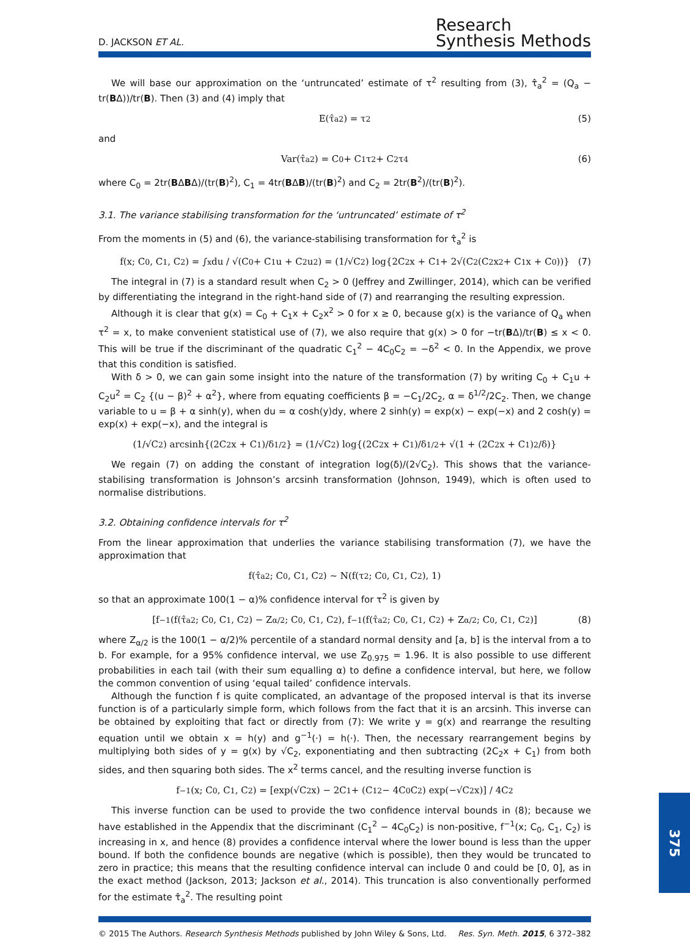D. JACKSON ET AL.
Research
Synthesis Methods
We will base our approximation on the ‘untruncated’ estimate of τ<sup>2</sup> resulting from (3), τ̂<sub>a</sub><sup>2</sup> = (Q<sub>a</sub> − tr(BΔ))/tr(B). Then (3) and (4) imply that
E(τ̂<sub>a</sub><sup>2</sup>) = τ<sup>2</sup> (5)
and
Var(τ̂<sub>a</sub><sup>2</sup>) = C<sub>0</sub> + C<sub>1</sub>τ<sup>2</sup> + C<sub>2</sub>τ<sup>4</sup> (6)
where C<sub>0</sub> = 2tr(BΔBΔ)/(tr(B)<sup>2</sup>), C<sub>1</sub> = 4tr(BΔB)/(tr(B)<sup>2</sup>) and C<sub>2</sub> = 2tr(B<sup>2</sup>)/(tr(B)<sup>2</sup>).
3.1. The variance stabilising transformation for the ‘untruncated’ estimate of τ<sup>2</sup>
From the moments in (5) and (6), the variance-stabilising transformation for τ̂<sub>a</sub><sup>2</sup> is
f(x; C<sub>0</sub>, C<sub>1</sub>, C<sub>2</sub>) = ∫<sup>x</sup> du / √(C<sub>0</sub> + C<sub>1</sub>u + C<sub>2</sub>u<sup>2</sup>) = (1/√C<sub>2</sub>) log{2C<sub>2</sub>x + C<sub>1</sub> + 2√(C<sub>2</sub>(C<sub>2</sub>x<sup>2</sup> + C<sub>1</sub>x + C<sub>0</sub>))} (7)
The integral in (7) is a standard result when C<sub>2</sub> > 0 (Jeffrey and Zwillinger, 2014), which can be verified by differentiating the integrand in the right-hand side of (7) and rearranging the resulting expression.
Although it is clear that g(x) = C<sub>0</sub> + C<sub>1</sub>x + C<sub>2</sub>x<sup>2</sup> > 0 for x ≥ 0, because g(x) is the variance of Q<sub>a</sub> when τ<sup>2</sup> = x, to make convenient statistical use of (7), we also require that g(x) > 0 for −tr(BΔ)/tr(B) ≤ x < 0. This will be true if the discriminant of the quadratic C<sub>1</sub><sup>2</sup> − 4C<sub>0</sub>C<sub>2</sub> = −δ<sup>2</sup> < 0. In the Appendix, we prove that this condition is satisfied.
With δ > 0, we can gain some insight into the nature of the transformation (7) by writing C<sub>0</sub> + C<sub>1</sub>u + C<sub>2</sub>u<sup>2</sup> = C<sub>2</sub> {(u − β)<sup>2</sup> + α<sup>2</sup>}, where from equating coefficients β = −C<sub>1</sub>/2C<sub>2</sub>, α = δ<sup>1/2</sup>/2C<sub>2</sub>. Then, we change variable to u = β + α sinh(y), when du = α cosh(y)dy, where 2 sinh(y) = exp(x) − exp(−x) and 2 cosh(y) = exp(x) + exp(−x), and the integral is
(1/√C<sub>2</sub>) arcsinh{(2C<sub>2</sub>x + C<sub>1</sub>)/δ<sup>1/2</sup>} = (1/√C<sub>2</sub>) log{(2C<sub>2</sub>x + C<sub>1</sub>)/δ<sup>1/2</sup> + √(1 + (2C<sub>2</sub>x + C<sub>1</sub>)<sup>2</sup>/δ)}
We regain (7) on adding the constant of integration log(δ)/(2√C<sub>2</sub>). This shows that the variance-stabilising transformation is Johnson’s arcsinh transformation (Johnson, 1949), which is often used to normalise distributions.
3.2. Obtaining confidence intervals for τ<sup>2</sup>
From the linear approximation that underlies the variance stabilising transformation (7), we have the approximation that
f(τ̂<sub>a</sub><sup>2</sup>; C<sub>0</sub>, C<sub>1</sub>, C<sub>2</sub>) ~ N(f(τ<sup>2</sup>; C<sub>0</sub>, C<sub>1</sub>, C<sub>2</sub>), 1)
so that an approximate 100(1 − α)% confidence interval for τ<sup>2</sup> is given by
[f<sup>−1</sup>(f(τ̂<sub>a</sub><sup>2</sup>; C<sub>0</sub>, C<sub>1</sub>, C<sub>2</sub>) − Z<sub>α/2</sub>; C<sub>0</sub>, C<sub>1</sub>, C<sub>2</sub>), f<sup>−1</sup>(f(τ̂<sub>a</sub><sup>2</sup>; C<sub>0</sub>, C<sub>1</sub>, C<sub>2</sub>) + Z<sub>α/2</sub>; C<sub>0</sub>, C<sub>1</sub>, C<sub>2</sub>)] (8)
where Z<sub>α/2</sub> is the 100(1 − α/2)% percentile of a standard normal density and [a, b] is the interval from a to b. For example, for a 95% confidence interval, we use Z<sub>0.975</sub> = 1.96. It is also possible to use different probabilities in each tail (with their sum equalling α) to define a confidence interval, but here, we follow the common convention of using ‘equal tailed’ confidence intervals.
Although the function f is quite complicated, an advantage of the proposed interval is that its inverse function is of a particularly simple form, which follows from the fact that it is an arcsinh. This inverse can be obtained by exploiting that fact or directly from (7): We write y = g(x) and rearrange the resulting equation until we obtain x = h(y) and g<sup>−1</sup>(·) = h(·). Then, the necessary rearrangement begins by multiplying both sides of y = g(x) by √C<sub>2</sub>, exponentiating and then subtracting (2C<sub>2</sub>x + C<sub>1</sub>) from both sides, and then squaring both sides. The x<sup>2</sup> terms cancel, and the resulting inverse function is
f<sup>−1</sup>(x; C<sub>0</sub>, C<sub>1</sub>, C<sub>2</sub>) = [exp(√C<sub>2</sub>x) − 2C<sub>1</sub> + (C<sub>1</sub><sup>2</sup> − 4C<sub>0</sub>C<sub>2</sub>) exp(−√C<sub>2</sub>x)] / 4C<sub>2</sub>
This inverse function can be used to provide the two confidence interval bounds in (8); because we have established in the Appendix that the discriminant (C<sub>1</sub><sup>2</sup> − 4C<sub>0</sub>C<sub>2</sub>) is non-positive, f<sup>−1</sup>(x; C<sub>0</sub>, C<sub>1</sub>, C<sub>2</sub>) is increasing in x, and hence (8) provides a confidence interval where the lower bound is less than the upper bound. If both the confidence bounds are negative (which is possible), then they would be truncated to zero in practice; this means that the resulting confidence interval can include 0 and could be [0, 0], as in the exact method (Jackson, 2013; Jackson et al., 2014). This truncation is also conventionally performed for the estimate τ̂<sub>a</sub><sup>2</sup>. The resulting point
© 2015 The Authors. Research Synthesis Methods published by John Wiley & Sons, Ltd.
Res. Syn. Meth. 2015, 6 372–382
375